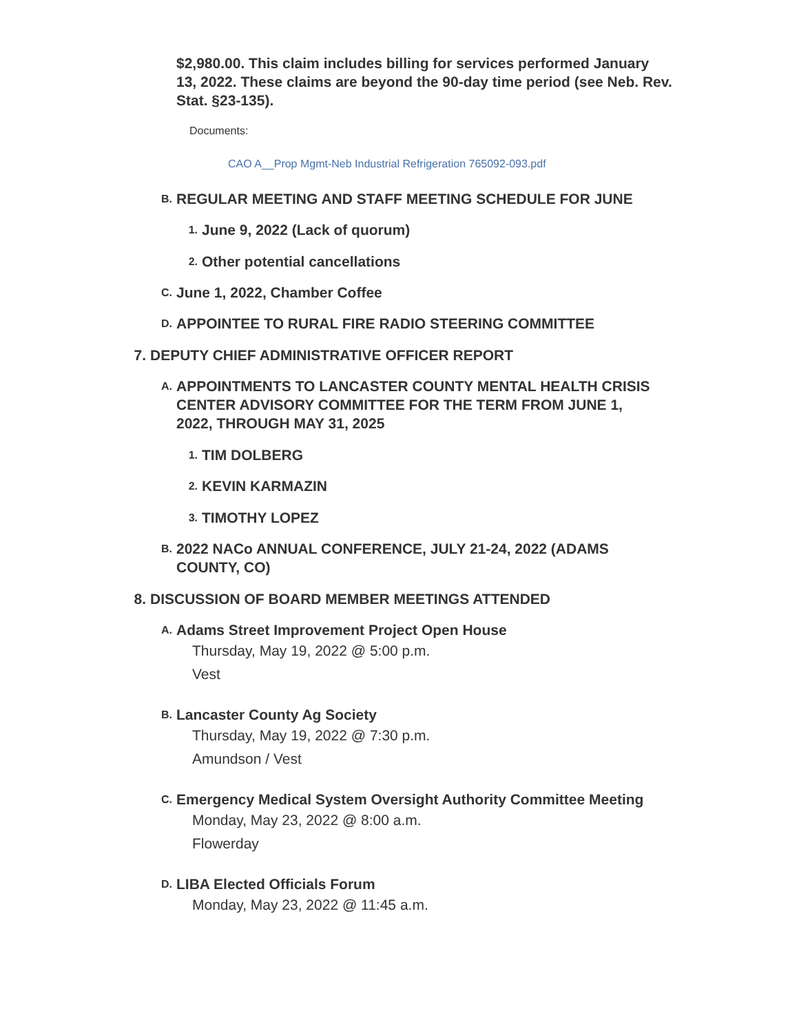$2,980.00. This claim includes billing for services performed January 13, 2022. These claims are beyond the 90-day time period (see Neb. Rev. Stat. §23-135).
Documents:
CAO A__Prop Mgmt-Neb Industrial Refrigeration 765092-093.pdf
B.
REGULAR MEETING AND STAFF MEETING SCHEDULE FOR JUNE
1.
June 9, 2022 (Lack of quorum)
2.
Other potential cancellations
C.
June 1, 2022, Chamber Coffee
D.
APPOINTEE TO RURAL FIRE RADIO STEERING COMMITTEE
7. DEPUTY CHIEF ADMINISTRATIVE OFFICER REPORT
A.
APPOINTMENTS TO LANCASTER COUNTY MENTAL HEALTH CRISIS CENTER ADVISORY COMMITTEE FOR THE TERM FROM JUNE 1, 2022, THROUGH MAY 31, 2025
1.
TIM DOLBERG
2.
KEVIN KARMAZIN
3.
TIMOTHY LOPEZ
B.
2022 NACo ANNUAL CONFERENCE, JULY 21-24, 2022 (ADAMS COUNTY, CO)
8. DISCUSSION OF BOARD MEMBER MEETINGS ATTENDED
A.
Adams Street Improvement Project Open House
Thursday, May 19, 2022 @ 5:00 p.m.
Vest
B.
Lancaster County Ag Society
Thursday, May 19, 2022 @ 7:30 p.m.
Amundson / Vest
C.
Emergency Medical System Oversight Authority Committee Meeting
Monday, May 23, 2022 @ 8:00 a.m.
Flowerday
D.
LIBA Elected Officials Forum
Monday, May 23, 2022 @ 11:45 a.m.